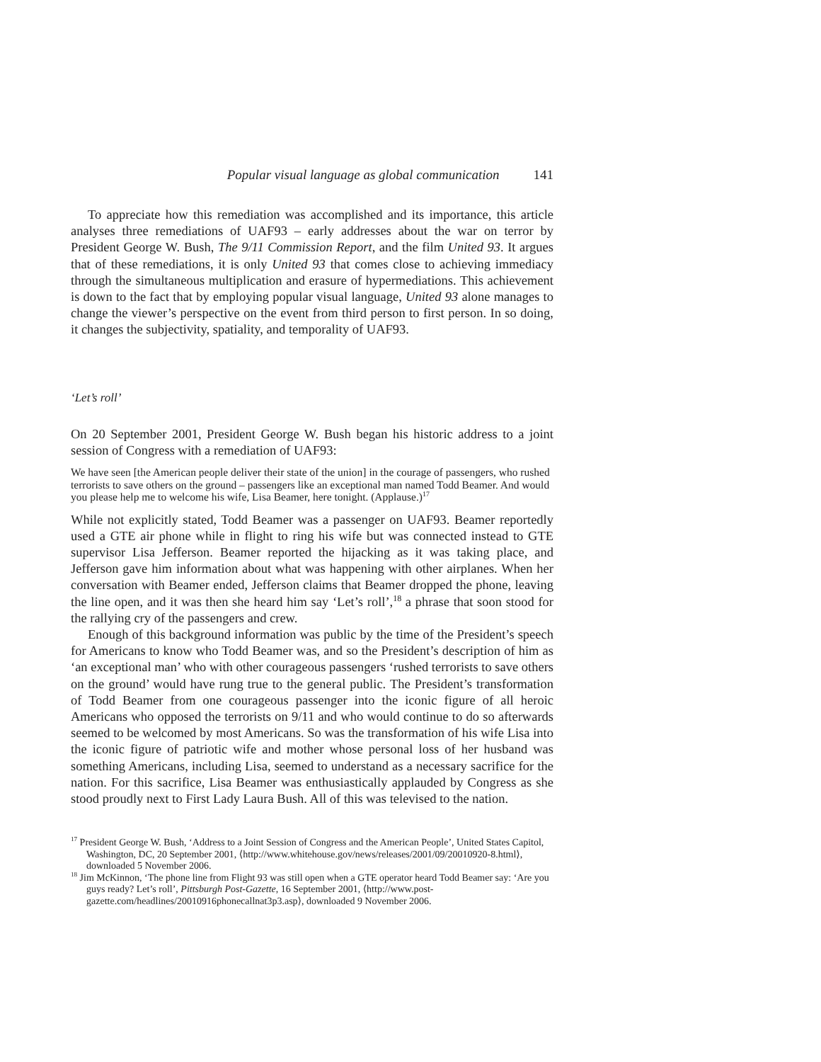Popular visual language as global communication 141
To appreciate how this remediation was accomplished and its importance, this article analyses three remediations of UAF93 – early addresses about the war on terror by President George W. Bush, The 9/11 Commission Report, and the film United 93. It argues that of these remediations, it is only United 93 that comes close to achieving immediacy through the simultaneous multiplication and erasure of hypermediations. This achievement is down to the fact that by employing popular visual language, United 93 alone manages to change the viewer’s perspective on the event from third person to first person. In so doing, it changes the subjectivity, spatiality, and temporality of UAF93.
‘Let’s roll’
On 20 September 2001, President George W. Bush began his historic address to a joint session of Congress with a remediation of UAF93:
We have seen [the American people deliver their state of the union] in the courage of passengers, who rushed terrorists to save others on the ground – passengers like an exceptional man named Todd Beamer. And would you please help me to welcome his wife, Lisa Beamer, here tonight. (Applause.)<sup>17</sup>
While not explicitly stated, Todd Beamer was a passenger on UAF93. Beamer reportedly used a GTE air phone while in flight to ring his wife but was connected instead to GTE supervisor Lisa Jefferson. Beamer reported the hijacking as it was taking place, and Jefferson gave him information about what was happening with other airplanes. When her conversation with Beamer ended, Jefferson claims that Beamer dropped the phone, leaving the line open, and it was then she heard him say ‘Let’s roll’,<sup>18</sup> a phrase that soon stood for the rallying cry of the passengers and crew.
Enough of this background information was public by the time of the President’s speech for Americans to know who Todd Beamer was, and so the President’s description of him as ‘an exceptional man’ who with other courageous passengers ‘rushed terrorists to save others on the ground’ would have rung true to the general public. The President’s transformation of Todd Beamer from one courageous passenger into the iconic figure of all heroic Americans who opposed the terrorists on 9/11 and who would continue to do so afterwards seemed to be welcomed by most Americans. So was the transformation of his wife Lisa into the iconic figure of patriotic wife and mother whose personal loss of her husband was something Americans, including Lisa, seemed to understand as a necessary sacrifice for the nation. For this sacrifice, Lisa Beamer was enthusiastically applauded by Congress as she stood proudly next to First Lady Laura Bush. All of this was televised to the nation.
<sup>17</sup> President George W. Bush, ‘Address to a Joint Session of Congress and the American People’, United States Capitol, Washington, DC, 20 September 2001, ⟨http://www.whitehouse.gov/news/releases/2001/09/20010920-8.html⟩, downloaded 5 November 2006.
<sup>18</sup> Jim McKinnon, ‘The phone line from Flight 93 was still open when a GTE operator heard Todd Beamer say: ‘Are you guys ready? Let’s roll’, Pittsburgh Post-Gazette, 16 September 2001, ⟨http://www.post-gazette.com/headlines/20010916phonecallnat3p3.asp⟩, downloaded 9 November 2006.